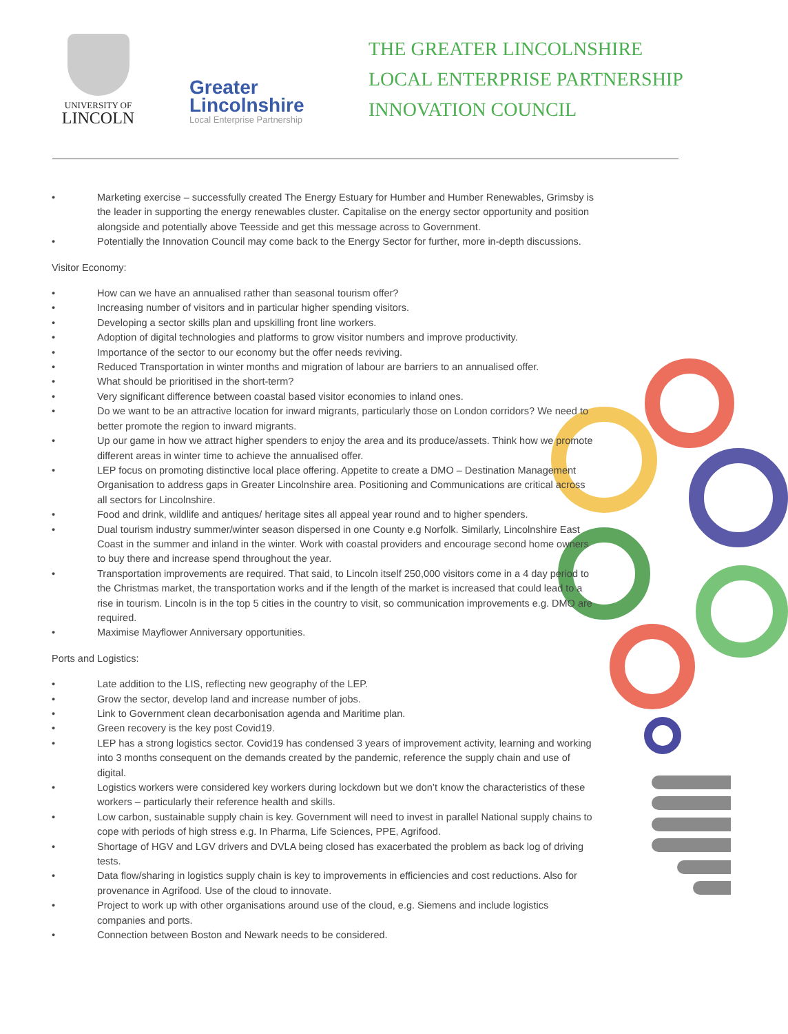UNIVERSITY OF
LINCOLN
Greater
Lincolnshire
Local Enterprise Partnership
THE GREATER LINCOLNSHIRE
LOCAL ENTERPRISE PARTNERSHIP
INNOVATION COUNCIL
• Marketing exercise – successfully created The Energy Estuary for Humber and Humber Renewables, Grimsby is the leader in supporting the energy renewables cluster. Capitalise on the energy sector opportunity and position alongside and potentially above Teesside and get this message across to Government.
• Potentially the Innovation Council may come back to the Energy Sector for further, more in-depth discussions.
Visitor Economy:
• How can we have an annualised rather than seasonal tourism offer?
• Increasing number of visitors and in particular higher spending visitors.
• Developing a sector skills plan and upskilling front line workers.
• Adoption of digital technologies and platforms to grow visitor numbers and improve productivity.
• Importance of the sector to our economy but the offer needs reviving.
• Reduced Transportation in winter months and migration of labour are barriers to an annualised offer.
• What should be prioritised in the short-term?
• Very significant difference between coastal based visitor economies to inland ones.
• Do we want to be an attractive location for inward migrants, particularly those on London corridors? We need to better promote the region to inward migrants.
• Up our game in how we attract higher spenders to enjoy the area and its produce/assets. Think how we promote different areas in winter time to achieve the annualised offer.
• LEP focus on promoting distinctive local place offering. Appetite to create a DMO – Destination Management Organisation to address gaps in Greater Lincolnshire area. Positioning and Communications are critical across all sectors for Lincolnshire.
• Food and drink, wildlife and antiques/ heritage sites all appeal year round and to higher spenders.
• Dual tourism industry summer/winter season dispersed in one County e.g Norfolk. Similarly, Lincolnshire East Coast in the summer and inland in the winter. Work with coastal providers and encourage second home owners to buy there and increase spend throughout the year.
• Transportation improvements are required. That said, to Lincoln itself 250,000 visitors come in a 4 day period to the Christmas market, the transportation works and if the length of the market is increased that could lead to a rise in tourism. Lincoln is in the top 5 cities in the country to visit, so communication improvements e.g. DMO are required.
• Maximise Mayflower Anniversary opportunities.
Ports and Logistics:
• Late addition to the LIS, reflecting new geography of the LEP.
• Grow the sector, develop land and increase number of jobs.
• Link to Government clean decarbonisation agenda and Maritime plan.
• Green recovery is the key post Covid19.
• LEP has a strong logistics sector. Covid19 has condensed 3 years of improvement activity, learning and working into 3 months consequent on the demands created by the pandemic, reference the supply chain and use of digital.
• Logistics workers were considered key workers during lockdown but we don’t know the characteristics of these workers – particularly their reference health and skills.
• Low carbon, sustainable supply chain is key. Government will need to invest in parallel National supply chains to cope with periods of high stress e.g. In Pharma, Life Sciences, PPE, Agrifood.
• Shortage of HGV and LGV drivers and DVLA being closed has exacerbated the problem as back log of driving tests.
• Data flow/sharing in logistics supply chain is key to improvements in efficiencies and cost reductions. Also for provenance in Agrifood. Use of the cloud to innovate.
• Project to work up with other organisations around use of the cloud, e.g. Siemens and include logistics companies and ports.
• Connection between Boston and Newark needs to be considered.